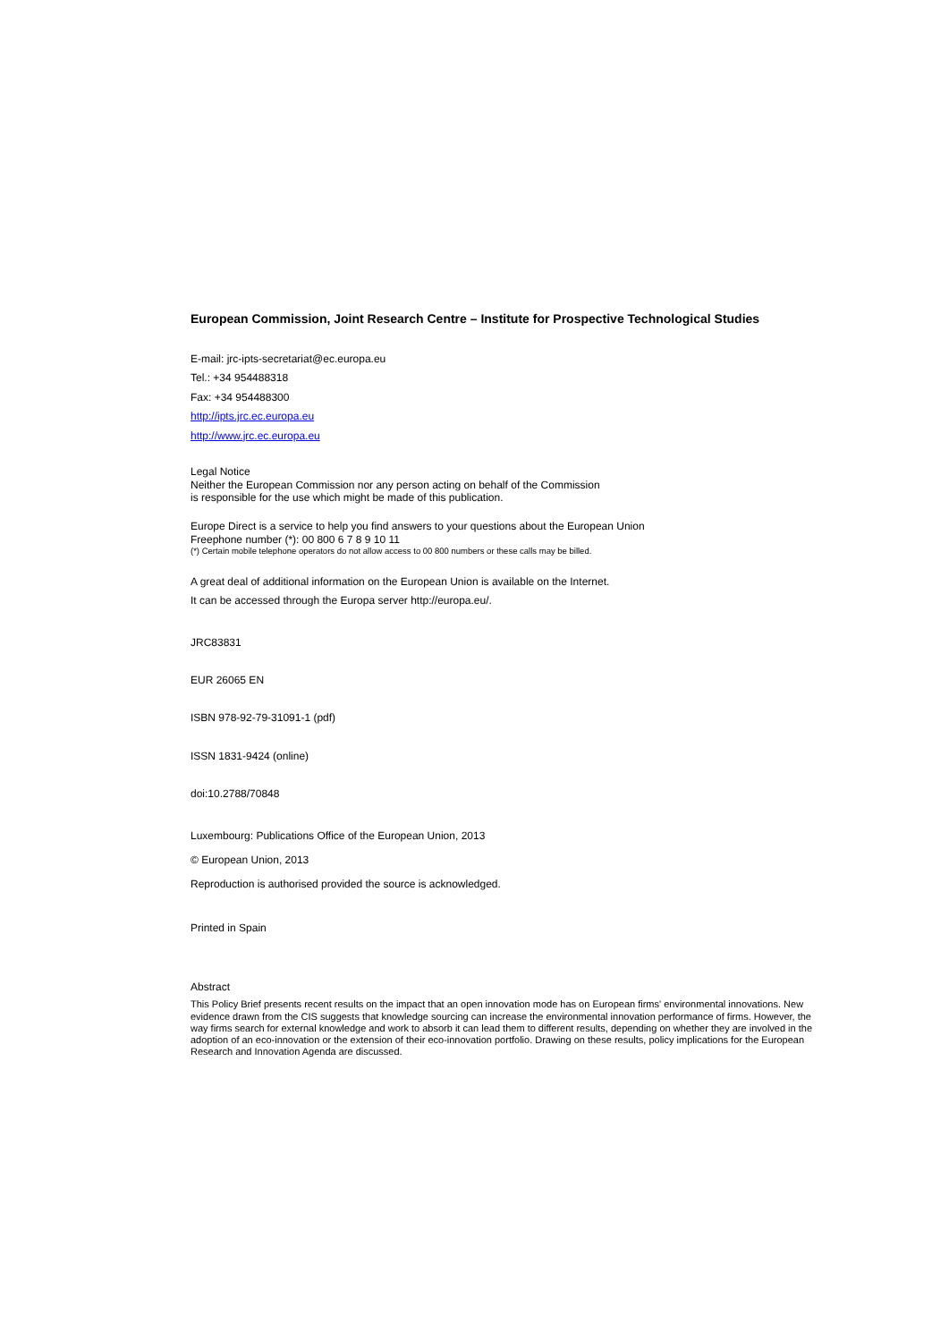European Commission, Joint Research Centre – Institute for Prospective Technological Studies
E-mail: jrc-ipts-secretariat@ec.europa.eu
Tel.: +34 954488318
Fax: +34 954488300
http://ipts.jrc.ec.europa.eu
http://www.jrc.ec.europa.eu
Legal Notice
Neither the European Commission nor any person acting on behalf of the Commission
is responsible for the use which might be made of this publication.
Europe Direct is a service to help you find answers to your questions about the European Union
Freephone number (*): 00 800 6 7 8 9 10 11
(*) Certain mobile telephone operators do not allow access to 00 800 numbers or these calls may be billed.
A great deal of additional information on the European Union is available on the Internet.
It can be accessed through the Europa server http://europa.eu/.
JRC83831
EUR 26065 EN
ISBN 978-92-79-31091-1 (pdf)
ISSN 1831-9424 (online)
doi:10.2788/70848
Luxembourg: Publications Office of the European Union, 2013
© European Union, 2013
Reproduction is authorised provided the source is acknowledged.
Printed in Spain
Abstract
This Policy Brief presents recent results on the impact that an open innovation mode has on European firms' environmental innovations. New evidence drawn from the CIS suggests that knowledge sourcing can increase the environmental innovation performance of firms. However, the way firms search for external knowledge and work to absorb it can lead them to different results, depending on whether they are involved in the adoption of an eco-innovation or the extension of their eco-innovation portfolio. Drawing on these results, policy implications for the European Research and Innovation Agenda are discussed.